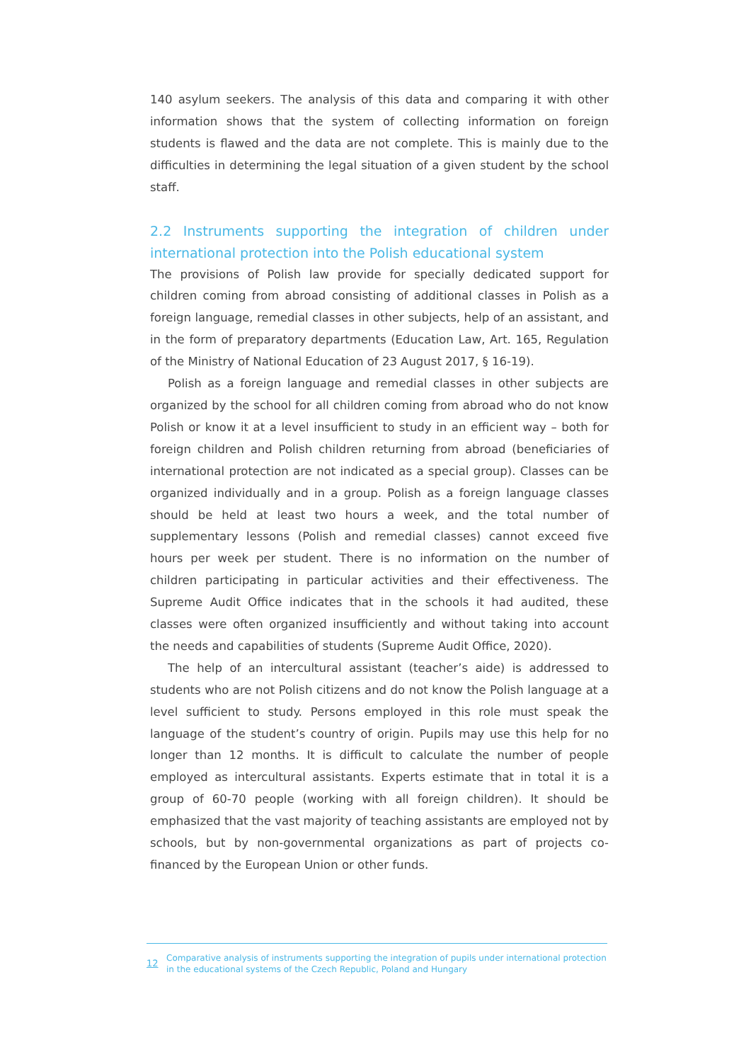140 asylum seekers. The analysis of this data and comparing it with other information shows that the system of collecting information on foreign students is flawed and the data are not complete. This is mainly due to the difficulties in determining the legal situation of a given student by the school staff.
2.2 Instruments supporting the integration of children under international protection into the Polish educational system
The provisions of Polish law provide for specially dedicated support for children coming from abroad consisting of additional classes in Polish as a foreign language, remedial classes in other subjects, help of an assistant, and in the form of preparatory departments (Education Law, Art. 165, Regulation of the Ministry of National Education of 23 August 2017, § 16-19).
Polish as a foreign language and remedial classes in other subjects are organized by the school for all children coming from abroad who do not know Polish or know it at a level insufficient to study in an efficient way – both for foreign children and Polish children returning from abroad (beneficiaries of international protection are not indicated as a special group). Classes can be organized individually and in a group. Polish as a foreign language classes should be held at least two hours a week, and the total number of supplementary lessons (Polish and remedial classes) cannot exceed five hours per week per student. There is no information on the number of children participating in particular activities and their effectiveness. The Supreme Audit Office indicates that in the schools it had audited, these classes were often organized insufficiently and without taking into account the needs and capabilities of students (Supreme Audit Office, 2020).
The help of an intercultural assistant (teacher’s aide) is addressed to students who are not Polish citizens and do not know the Polish language at a level sufficient to study. Persons employed in this role must speak the language of the student’s country of origin. Pupils may use this help for no longer than 12 months. It is difficult to calculate the number of people employed as intercultural assistants. Experts estimate that in total it is a group of 60-70 people (working with all foreign children). It should be emphasized that the vast majority of teaching assistants are employed not by schools, but by non-governmental organizations as part of projects co-financed by the European Union or other funds.
12
Comparative analysis of instruments supporting the integration of pupils under international protection
in the educational systems of the Czech Republic, Poland and Hungary